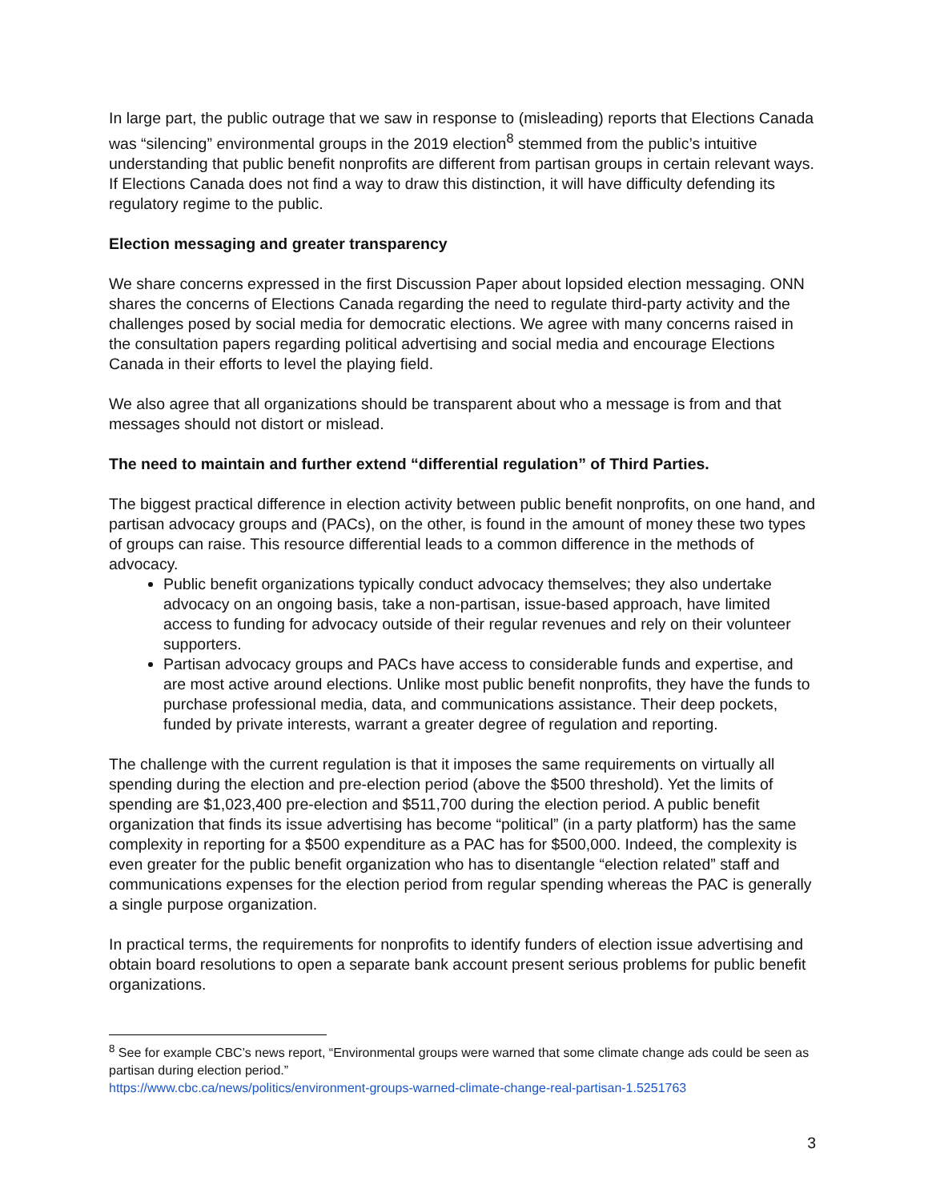In large part, the public outrage that we saw in response to (misleading) reports that Elections Canada was “silencing” environmental groups in the 2019 election<sup>8</sup> stemmed from the public’s intuitive understanding that public benefit nonprofits are different from partisan groups in certain relevant ways. If Elections Canada does not find a way to draw this distinction, it will have difficulty defending its regulatory regime to the public.
Election messaging and greater transparency
We share concerns expressed in the first Discussion Paper about lopsided election messaging. ONN shares the concerns of Elections Canada regarding the need to regulate third-party activity and the challenges posed by social media for democratic elections. We agree with many concerns raised in the consultation papers regarding political advertising and social media and encourage Elections Canada in their efforts to level the playing field.
We also agree that all organizations should be transparent about who a message is from and that messages should not distort or mislead.
The need to maintain and further extend “differential regulation” of Third Parties.
The biggest practical difference in election activity between public benefit nonprofits, on one hand, and partisan advocacy groups and (PACs), on the other, is found in the amount of money these two types of groups can raise. This resource differential leads to a common difference in the methods of advocacy.
Public benefit organizations typically conduct advocacy themselves; they also undertake advocacy on an ongoing basis, take a non-partisan, issue-based approach, have limited access to funding for advocacy outside of their regular revenues and rely on their volunteer supporters.
Partisan advocacy groups and PACs have access to considerable funds and expertise, and are most active around elections. Unlike most public benefit nonprofits, they have the funds to purchase professional media, data, and communications assistance. Their deep pockets, funded by private interests, warrant a greater degree of regulation and reporting.
The challenge with the current regulation is that it imposes the same requirements on virtually all spending during the election and pre-election period (above the $500 threshold). Yet the limits of spending are $1,023,400 pre-election and $511,700 during the election period. A public benefit organization that finds its issue advertising has become “political” (in a party platform) has the same complexity in reporting for a $500 expenditure as a PAC has for $500,000. Indeed, the complexity is even greater for the public benefit organization who has to disentangle “election related” staff and communications expenses for the election period from regular spending whereas the PAC is generally a single purpose organization.
In practical terms, the requirements for nonprofits to identify funders of election issue advertising and obtain board resolutions to open a separate bank account present serious problems for public benefit organizations.
<sup>8</sup> See for example CBC’s news report, “Environmental groups were warned that some climate change ads could be seen as partisan during election period.”
https://www.cbc.ca/news/politics/environment-groups-warned-climate-change-real-partisan-1.5251763
3